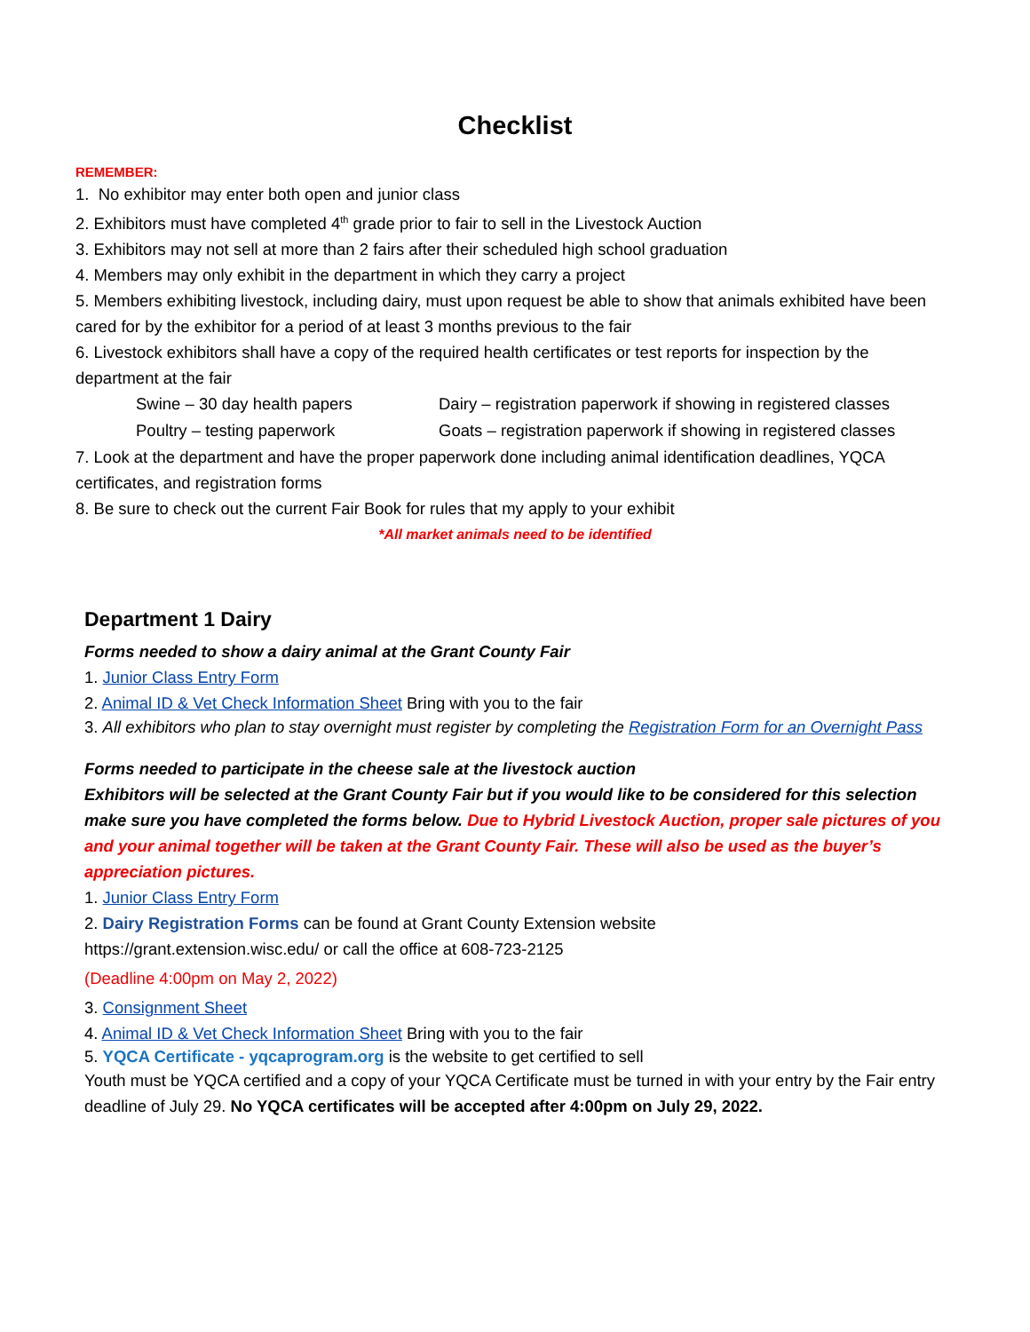Checklist
REMEMBER:
1. No exhibitor may enter both open and junior class
2. Exhibitors must have completed 4<sup>th</sup> grade prior to fair to sell in the Livestock Auction
3. Exhibitors may not sell at more than 2 fairs after their scheduled high school graduation
4. Members may only exhibit in the department in which they carry a project
5. Members exhibiting livestock, including dairy, must upon request be able to show that animals exhibited have been cared for by the exhibitor for a period of at least 3 months previous to the fair
6. Livestock exhibitors shall have a copy of the required health certificates or test reports for inspection by the department at the fair
Swine – 30 day health papers Dairy – registration paperwork if showing in registered classes
Poultry – testing paperwork Goats – registration paperwork if showing in registered classes
7. Look at the department and have the proper paperwork done including animal identification deadlines, YQCA certificates, and registration forms
8. Be sure to check out the current Fair Book for rules that my apply to your exhibit
*All market animals need to be identified
Department 1 Dairy
Forms needed to show a dairy animal at the Grant County Fair
1. Junior Class Entry Form
2. Animal ID & Vet Check Information Sheet Bring with you to the fair
3. All exhibitors who plan to stay overnight must register by completing the Registration Form for an Overnight Pass
Forms needed to participate in the cheese sale at the livestock auction
Exhibitors will be selected at the Grant County Fair but if you would like to be considered for this selection make sure you have completed the forms below. Due to Hybrid Livestock Auction, proper sale pictures of you and your animal together will be taken at the Grant County Fair. These will also be used as the buyer’s appreciation pictures.
1. Junior Class Entry Form
2. Dairy Registration Forms can be found at Grant County Extension website
https://grant.extension.wisc.edu/ or call the office at 608-723-2125
(Deadline 4:00pm on May 2, 2022)
3. Consignment Sheet
4. Animal ID & Vet Check Information Sheet Bring with you to the fair
5. YQCA Certificate - yqcaprogram.org is the website to get certified to sell
Youth must be YQCA certified and a copy of your YQCA Certificate must be turned in with your entry by the Fair entry deadline of July 29. No YQCA certificates will be accepted after 4:00pm on July 29, 2022.